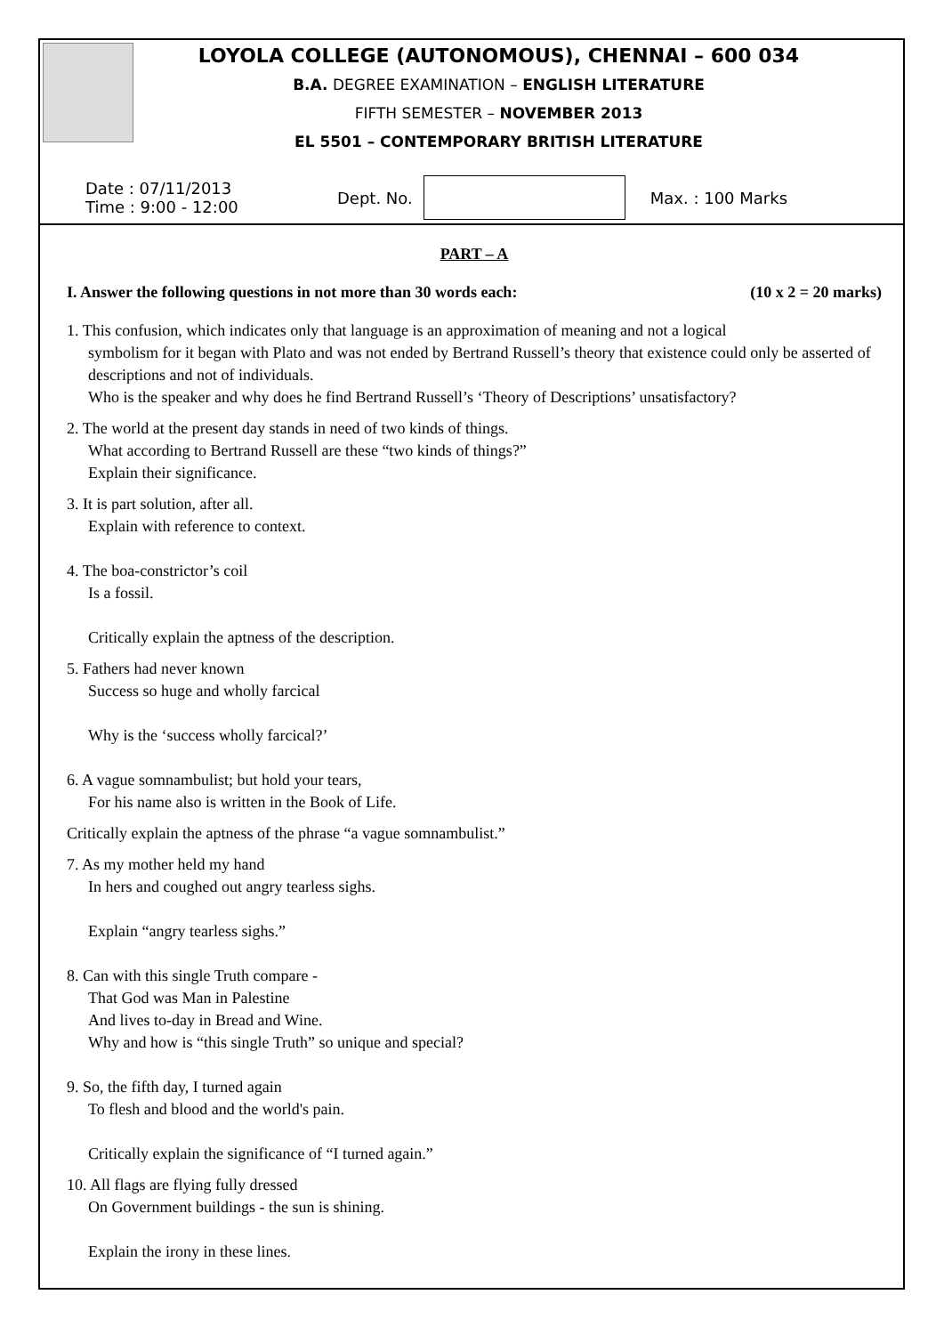LOYOLA COLLEGE (AUTONOMOUS), CHENNAI – 600 034
B.A. DEGREE EXAMINATION – ENGLISH LITERATURE
FIFTH SEMESTER – NOVEMBER 2013
EL 5501 – CONTEMPORARY BRITISH LITERATURE
Date : 07/11/2013
Time : 9:00 - 12:00
Dept. No. Max. : 100 Marks
PART – A
I. Answer the following questions in not more than 30 words each: (10 x 2 = 20 marks)
1. This confusion, which indicates only that language is an approximation of meaning and not a logical
symbolism for it began with Plato and was not ended by Bertrand Russell’s theory that existence could only be asserted of descriptions and not of individuals.
Who is the speaker and why does he find Bertrand Russell’s ‘Theory of Descriptions’ unsatisfactory?
2. The world at the present day stands in need of two kinds of things.
What according to Bertrand Russell are these “two kinds of things?”
Explain their significance.
3. It is part solution, after all.
Explain with reference to context.
4. The boa-constrictor’s coil
Is a fossil.
Critically explain the aptness of the description.
5. Fathers had never known
Success so huge and wholly farcical
Why is the ‘success wholly farcical?’
6. A vague somnambulist; but hold your tears,
For his name also is written in the Book of Life.
Critically explain the aptness of the phrase “a vague somnambulist.”
7. As my mother held my hand
In hers and coughed out angry tearless sighs.
Explain “angry tearless sighs.”
8. Can with this single Truth compare -
That God was Man in Palestine
And lives to-day in Bread and Wine.
Why and how is “this single Truth” so unique and special?
9. So, the fifth day, I turned again
To flesh and blood and the world's pain.
Critically explain the significance of “I turned again.”
10. All flags are flying fully dressed
On Government buildings - the sun is shining.
Explain the irony in these lines.